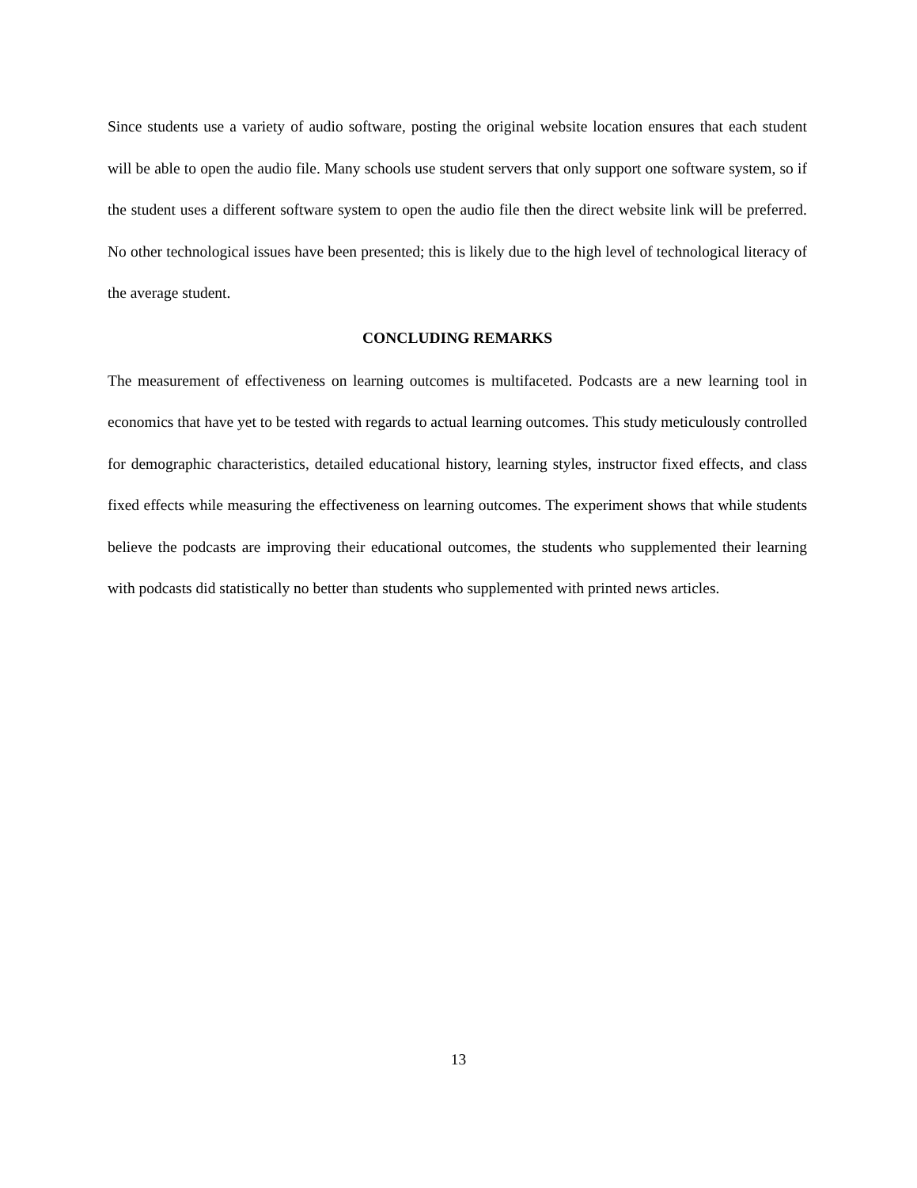Since students use a variety of audio software, posting the original website location ensures that each student will be able to open the audio file. Many schools use student servers that only support one software system, so if the student uses a different software system to open the audio file then the direct website link will be preferred. No other technological issues have been presented; this is likely due to the high level of technological literacy of the average student.
CONCLUDING REMARKS
The measurement of effectiveness on learning outcomes is multifaceted. Podcasts are a new learning tool in economics that have yet to be tested with regards to actual learning outcomes. This study meticulously controlled for demographic characteristics, detailed educational history, learning styles, instructor fixed effects, and class fixed effects while measuring the effectiveness on learning outcomes. The experiment shows that while students believe the podcasts are improving their educational outcomes, the students who supplemented their learning with podcasts did statistically no better than students who supplemented with printed news articles.
13